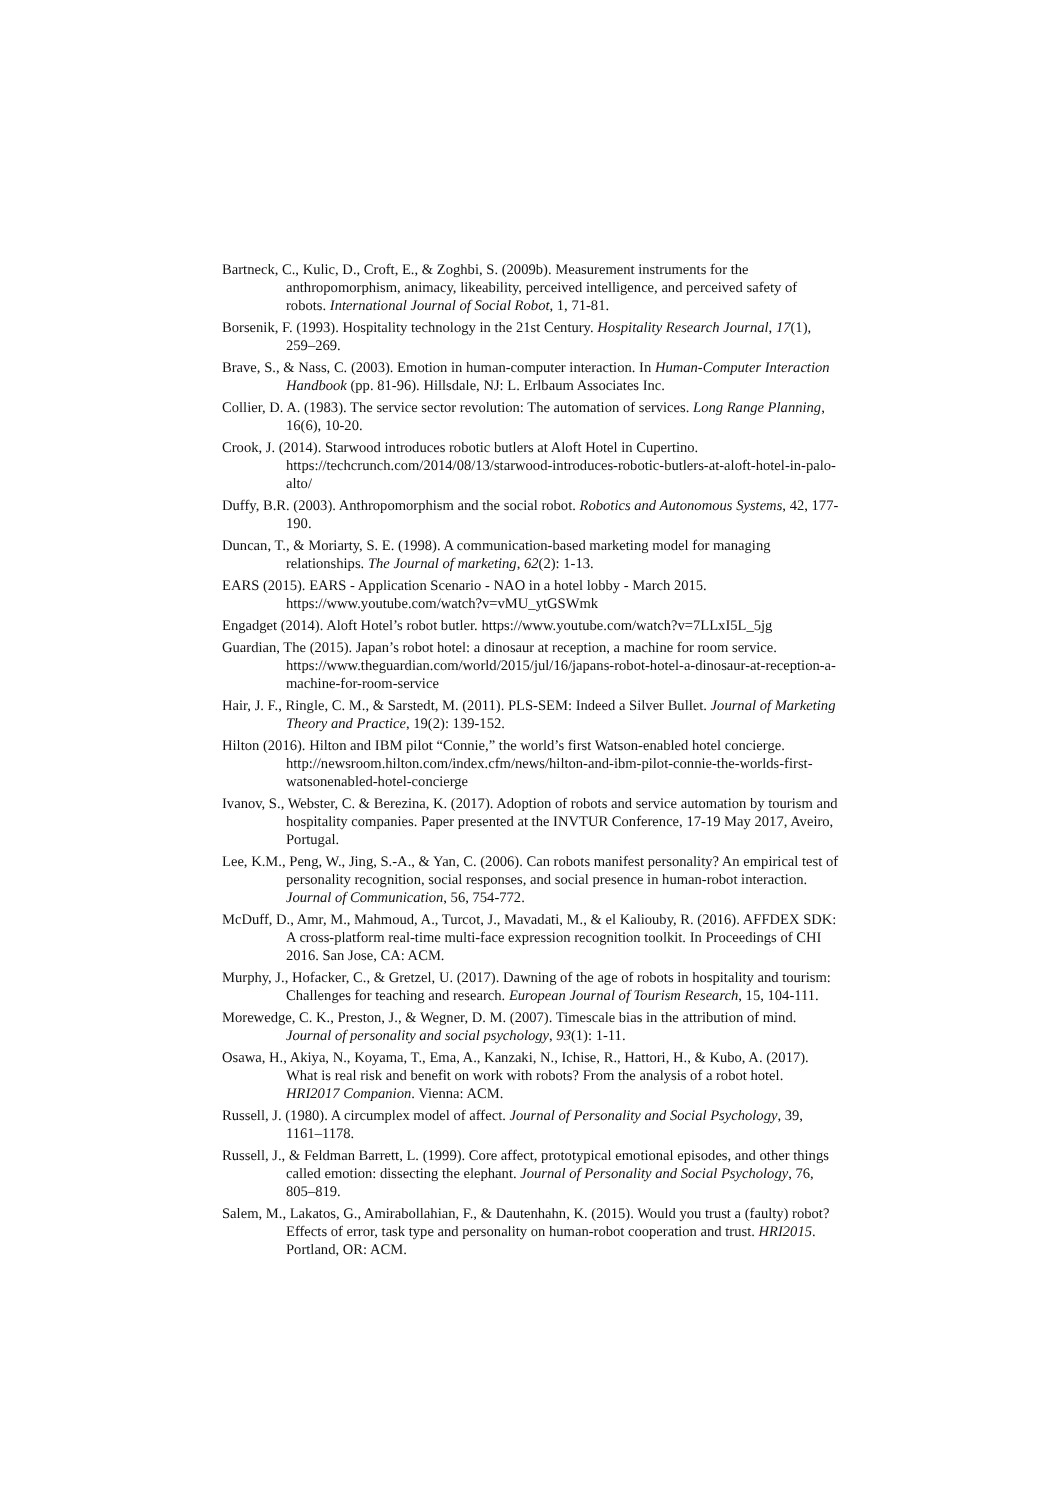Bartneck, C., Kulic, D., Croft, E., & Zoghbi, S. (2009b). Measurement instruments for the anthropomorphism, animacy, likeability, perceived intelligence, and perceived safety of robots. International Journal of Social Robot, 1, 71-81.
Borsenik, F. (1993). Hospitality technology in the 21st Century. Hospitality Research Journal, 17(1), 259–269.
Brave, S., & Nass, C. (2003). Emotion in human-computer interaction. In Human-Computer Interaction Handbook (pp. 81-96). Hillsdale, NJ: L. Erlbaum Associates Inc.
Collier, D. A. (1983). The service sector revolution: The automation of services. Long Range Planning, 16(6), 10-20.
Crook, J. (2014). Starwood introduces robotic butlers at Aloft Hotel in Cupertino. https://techcrunch.com/2014/08/13/starwood-introduces-robotic-butlers-at-aloft-hotel-in-palo-alto/
Duffy, B.R. (2003). Anthropomorphism and the social robot. Robotics and Autonomous Systems, 42, 177-190.
Duncan, T., & Moriarty, S. E. (1998). A communication-based marketing model for managing relationships. The Journal of marketing, 62(2): 1-13.
EARS (2015). EARS - Application Scenario - NAO in a hotel lobby - March 2015. https://www.youtube.com/watch?v=vMU_ytGSWmk
Engadget (2014). Aloft Hotel’s robot butler. https://www.youtube.com/watch?v=7LLxI5L_5jg
Guardian, The (2015). Japan’s robot hotel: a dinosaur at reception, a machine for room service. https://www.theguardian.com/world/2015/jul/16/japans-robot-hotel-a-dinosaur-at-reception-a-machine-for-room-service
Hair, J. F., Ringle, C. M., & Sarstedt, M. (2011). PLS-SEM: Indeed a Silver Bullet. Journal of Marketing Theory and Practice, 19(2): 139-152.
Hilton (2016). Hilton and IBM pilot “Connie,” the world’s first Watson-enabled hotel concierge. http://newsroom.hilton.com/index.cfm/news/hilton-and-ibm-pilot-connie-the-worlds-first-watsonenabled-hotel-concierge
Ivanov, S., Webster, C. & Berezina, K. (2017). Adoption of robots and service automation by tourism and hospitality companies. Paper presented at the INVTUR Conference, 17-19 May 2017, Aveiro, Portugal.
Lee, K.M., Peng, W., Jing, S.-A., & Yan, C. (2006). Can robots manifest personality? An empirical test of personality recognition, social responses, and social presence in human-robot interaction. Journal of Communication, 56, 754-772.
McDuff, D., Amr, M., Mahmoud, A., Turcot, J., Mavadati, M., & el Kaliouby, R. (2016). AFFDEX SDK: A cross-platform real-time multi-face expression recognition toolkit. In Proceedings of CHI 2016. San Jose, CA: ACM.
Murphy, J., Hofacker, C., & Gretzel, U. (2017). Dawning of the age of robots in hospitality and tourism: Challenges for teaching and research. European Journal of Tourism Research, 15, 104-111.
Morewedge, C. K., Preston, J., & Wegner, D. M. (2007). Timescale bias in the attribution of mind. Journal of personality and social psychology, 93(1): 1-11.
Osawa, H., Akiya, N., Koyama, T., Ema, A., Kanzaki, N., Ichise, R., Hattori, H., & Kubo, A. (2017). What is real risk and benefit on work with robots? From the analysis of a robot hotel. HRI2017 Companion. Vienna: ACM.
Russell, J. (1980). A circumplex model of affect. Journal of Personality and Social Psychology, 39, 1161–1178.
Russell, J., & Feldman Barrett, L. (1999). Core affect, prototypical emotional episodes, and other things called emotion: dissecting the elephant. Journal of Personality and Social Psychology, 76, 805–819.
Salem, M., Lakatos, G., Amirabollahian, F., & Dautenhahn, K. (2015). Would you trust a (faulty) robot? Effects of error, task type and personality on human-robot cooperation and trust. HRI2015. Portland, OR: ACM.